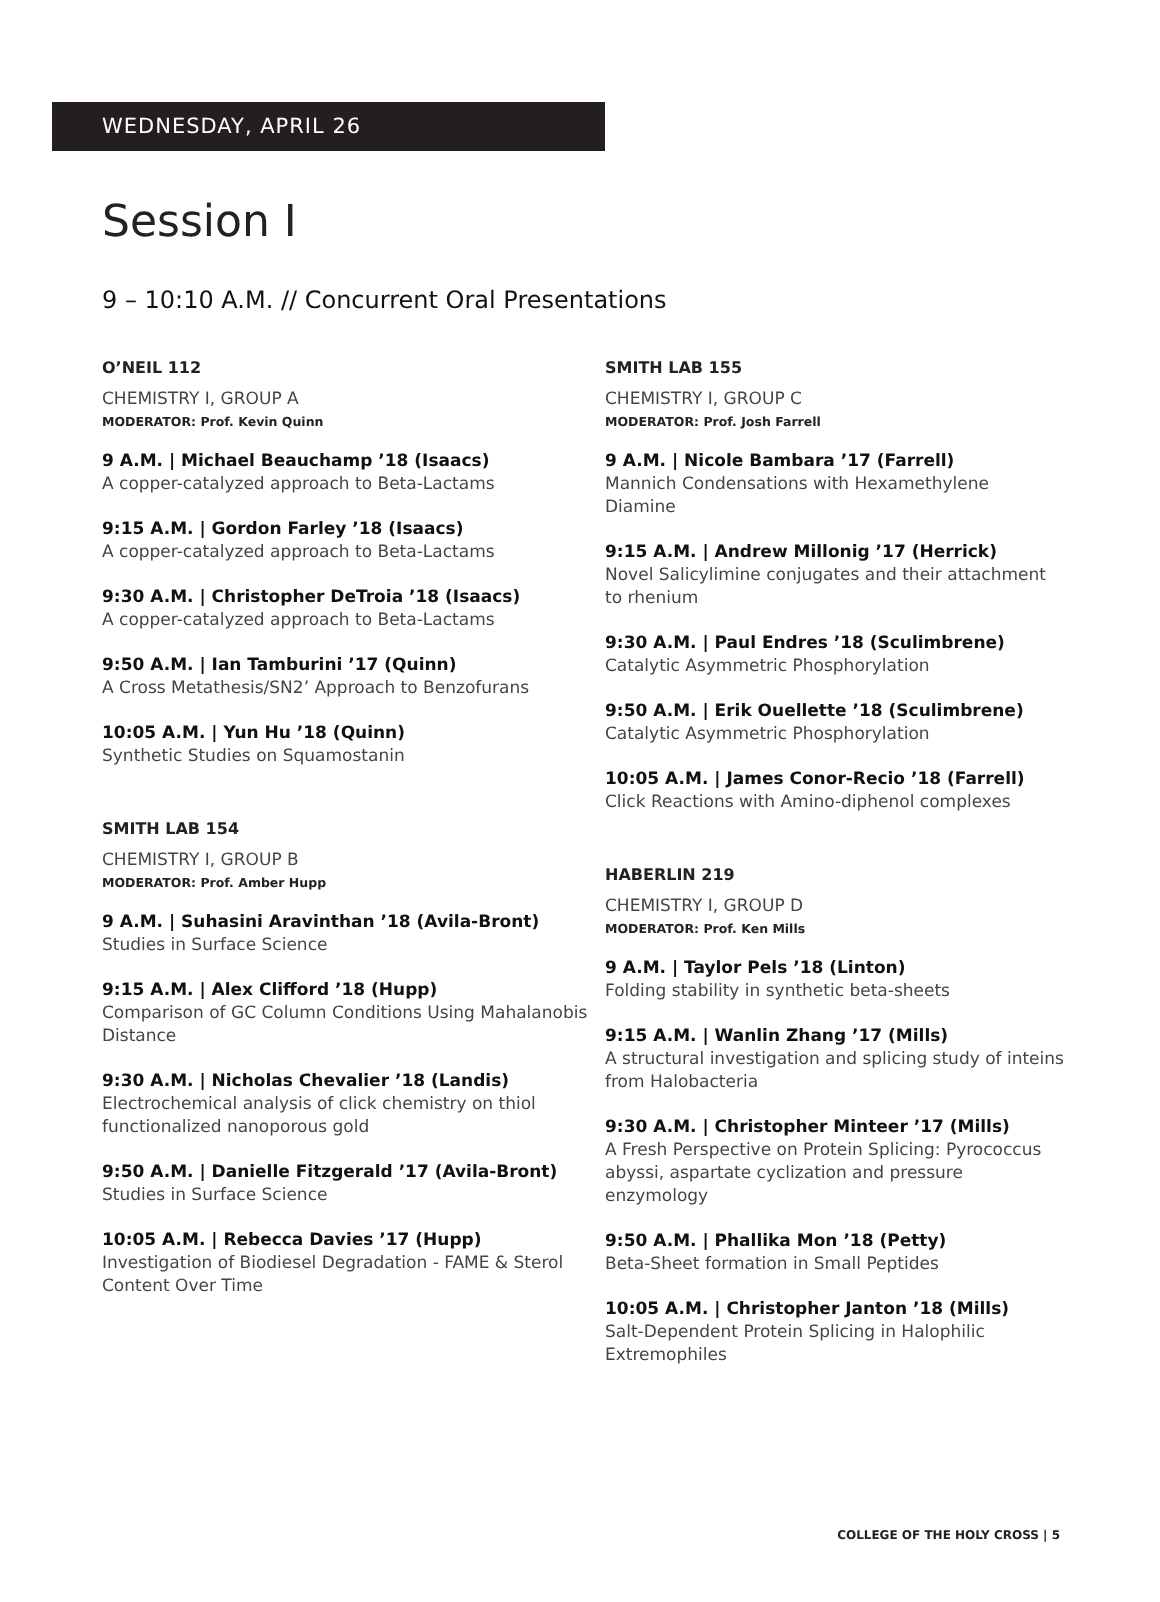WEDNESDAY, APRIL 26
Session I
9 – 10:10 A.M. // Concurrent Oral Presentations
O’NEIL 112
CHEMISTRY I, GROUP A
MODERATOR: Prof. Kevin Quinn
9 A.M. | Michael Beauchamp ’18 (Isaacs)
A copper-catalyzed approach to Beta-Lactams
9:15 A.M. | Gordon Farley ’18 (Isaacs)
A copper-catalyzed approach to Beta-Lactams
9:30 A.M. | Christopher DeTroia ’18 (Isaacs)
A copper-catalyzed approach to Beta-Lactams
9:50 A.M. | Ian Tamburini ’17 (Quinn)
A Cross Metathesis/SN2’ Approach to Benzofurans
10:05 A.M. | Yun Hu ’18 (Quinn)
Synthetic Studies on Squamostanin
SMITH LAB 154
CHEMISTRY I, GROUP B
MODERATOR: Prof. Amber Hupp
9 A.M. | Suhasini Aravinthan ’18 (Avila-Bront)
Studies in Surface Science
9:15 A.M. | Alex Clifford ’18 (Hupp)
Comparison of GC Column Conditions Using Mahalanobis Distance
9:30 A.M. | Nicholas Chevalier ’18 (Landis)
Electrochemical analysis of click chemistry on thiol functionalized nanoporous gold
9:50 A.M. | Danielle Fitzgerald ’17 (Avila-Bront)
Studies in Surface Science
10:05 A.M. | Rebecca Davies ’17 (Hupp)
Investigation of Biodiesel Degradation - FAME & Sterol Content Over Time
SMITH LAB 155
CHEMISTRY I, GROUP C
MODERATOR: Prof. Josh Farrell
9 A.M. | Nicole Bambara ’17 (Farrell)
Mannich Condensations with Hexamethylene Diamine
9:15 A.M. | Andrew Millonig ’17 (Herrick)
Novel Salicylimine conjugates and their attachment to rhenium
9:30 A.M. | Paul Endres ’18 (Sculimbrene)
Catalytic Asymmetric Phosphorylation
9:50 A.M. | Erik Ouellette ’18 (Sculimbrene)
Catalytic Asymmetric Phosphorylation
10:05 A.M. | James Conor-Recio ’18 (Farrell)
Click Reactions with Amino-diphenol complexes
HABERLIN 219
CHEMISTRY I, GROUP D
MODERATOR: Prof. Ken Mills
9 A.M. | Taylor Pels ’18 (Linton)
Folding stability in synthetic beta-sheets
9:15 A.M. | Wanlin Zhang ’17 (Mills)
A structural investigation and splicing study of inteins from Halobacteria
9:30 A.M. | Christopher Minteer ’17 (Mills)
A Fresh Perspective on Protein Splicing: Pyrococcus abyssi, aspartate cyclization and pressure enzymology
9:50 A.M. | Phallika Mon ’18 (Petty)
Beta-Sheet formation in Small Peptides
10:05 A.M. | Christopher Janton ’18 (Mills)
Salt-Dependent Protein Splicing in Halophilic Extremophiles
COLLEGE OF THE HOLY CROSS | 5